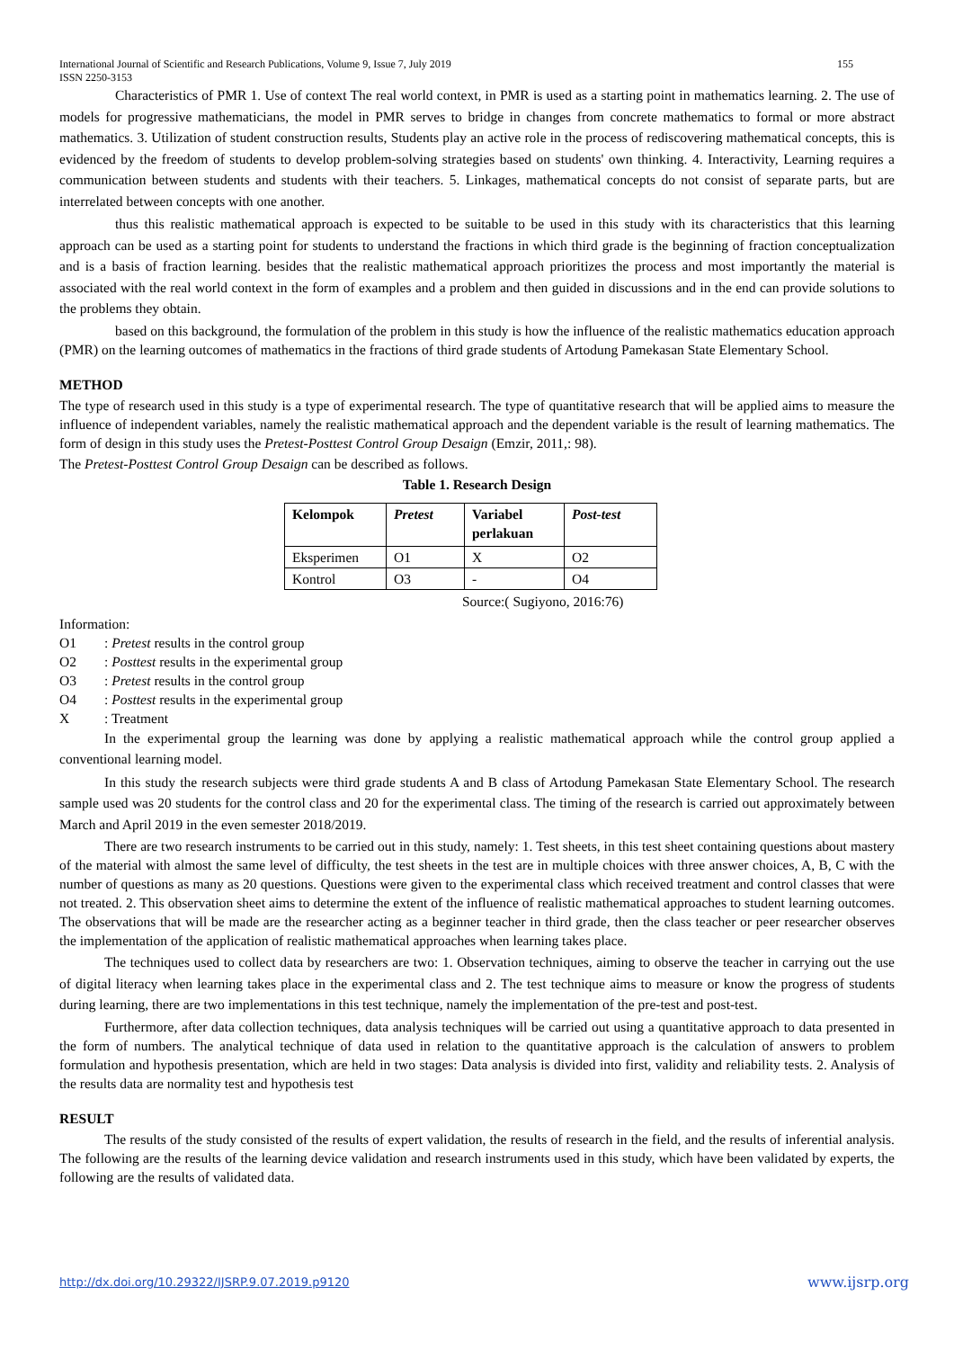International Journal of Scientific and Research Publications, Volume 9, Issue 7, July 2019
ISSN 2250-3153 155
Characteristics of PMR 1. Use of context The real world context, in PMR is used as a starting point in mathematics learning. 2. The use of models for progressive mathematicians, the model in PMR serves to bridge in changes from concrete mathematics to formal or more abstract mathematics. 3. Utilization of student construction results, Students play an active role in the process of rediscovering mathematical concepts, this is evidenced by the freedom of students to develop problem-solving strategies based on students' own thinking. 4. Interactivity, Learning requires a communication between students and students with their teachers. 5. Linkages, mathematical concepts do not consist of separate parts, but are interrelated between concepts with one another.
thus this realistic mathematical approach is expected to be suitable to be used in this study with its characteristics that this learning approach can be used as a starting point for students to understand the fractions in which third grade is the beginning of fraction conceptualization and is a basis of fraction learning. besides that the realistic mathematical approach prioritizes the process and most importantly the material is associated with the real world context in the form of examples and a problem and then guided in discussions and in the end can provide solutions to the problems they obtain.
based on this background, the formulation of the problem in this study is how the influence of the realistic mathematics education approach (PMR) on the learning outcomes of mathematics in the fractions of third grade students of Artodung Pamekasan State Elementary School.
METHOD
The type of research used in this study is a type of experimental research. The type of quantitative research that will be applied aims to measure the influence of independent variables, namely the realistic mathematical approach and the dependent variable is the result of learning mathematics. The form of design in this study uses the Pretest-Posttest Control Group Desaign (Emzir, 2011,: 98).
The Pretest-Posttest Control Group Desaign can be described as follows.
Table 1. Research Design
| Kelompok | Pretest | Variabel perlakuan | Post-test |
| --- | --- | --- | --- |
| Eksperimen | O1 | X | O2 |
| Kontrol | O3 | - | O4 |
Source:( Sugiyono, 2016:76)
Information:
O1: Pretest results in the control group
O2: Posttest results in the experimental group
O3: Pretest results in the control group
O4: Posttest results in the experimental group
X: Treatment
In the experimental group the learning was done by applying a realistic mathematical approach while the control group applied a conventional learning model.
In this study the research subjects were third grade students A and B class of Artodung Pamekasan State Elementary School. The research sample used was 20 students for the control class and 20 for the experimental class. The timing of the research is carried out approximately between March and April 2019 in the even semester 2018/2019.
There are two research instruments to be carried out in this study, namely: 1. Test sheets, in this test sheet containing questions about mastery of the material with almost the same level of difficulty, the test sheets in the test are in multiple choices with three answer choices, A, B, C with the number of questions as many as 20 questions. Questions were given to the experimental class which received treatment and control classes that were not treated. 2. This observation sheet aims to determine the extent of the influence of realistic mathematical approaches to student learning outcomes. The observations that will be made are the researcher acting as a beginner teacher in third grade, then the class teacher or peer researcher observes the implementation of the application of realistic mathematical approaches when learning takes place.
The techniques used to collect data by researchers are two: 1. Observation techniques, aiming to observe the teacher in carrying out the use of digital literacy when learning takes place in the experimental class and 2. The test technique aims to measure or know the progress of students during learning, there are two implementations in this test technique, namely the implementation of the pre-test and post-test.
Furthermore, after data collection techniques, data analysis techniques will be carried out using a quantitative approach to data presented in the form of numbers. The analytical technique of data used in relation to the quantitative approach is the calculation of answers to problem formulation and hypothesis presentation, which are held in two stages: Data analysis is divided into first, validity and reliability tests. 2. Analysis of the results data are normality test and hypothesis test
RESULT
The results of the study consisted of the results of expert validation, the results of research in the field, and the results of inferential analysis. The following are the results of the learning device validation and research instruments used in this study, which have been validated by experts, the following are the results of validated data.
http://dx.doi.org/10.29322/IJSRP.9.07.2019.p9120 www.ijsrp.org